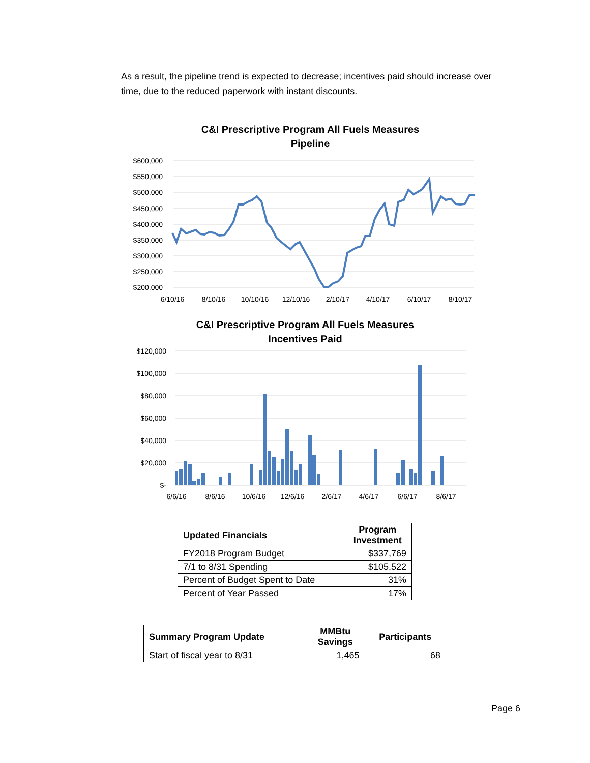As a result, the pipeline trend is expected to decrease; incentives paid should increase over time, due to the reduced paperwork with instant discounts.
C&I Prescriptive Program All Fuels Measures
Pipeline
$600,000
$550,000
$500,000
$450,000
$400,000
$350,000
$300,000
$250,000
$200,000
6/10/16
8/10/16
10/10/16
12/10/16
2/10/17
4/10/17
6/10/17
8/10/17
C&I Prescriptive Program All Fuels Measures
Incentives Paid
$120,000
$100,000
$80,000
$60,000
$40,000
$20,000
$-
6/6/16
8/6/16
10/6/16
12/6/16
2/6/17
4/6/17
6/6/17
8/6/17
| Updated Financials | Program Investment |
| --- | --- |
| FY2018 Program Budget | $337,769 |
| 7/1 to 8/31 Spending | $105,522 |
| Percent of Budget Spent to Date | 31% |
| Percent of Year Passed | 17% |
| Summary Program Update | MMBtu Savings | Participants |
| --- | --- | --- |
| Start of fiscal year to 8/31 | 1,465 | 68 |
Page 6